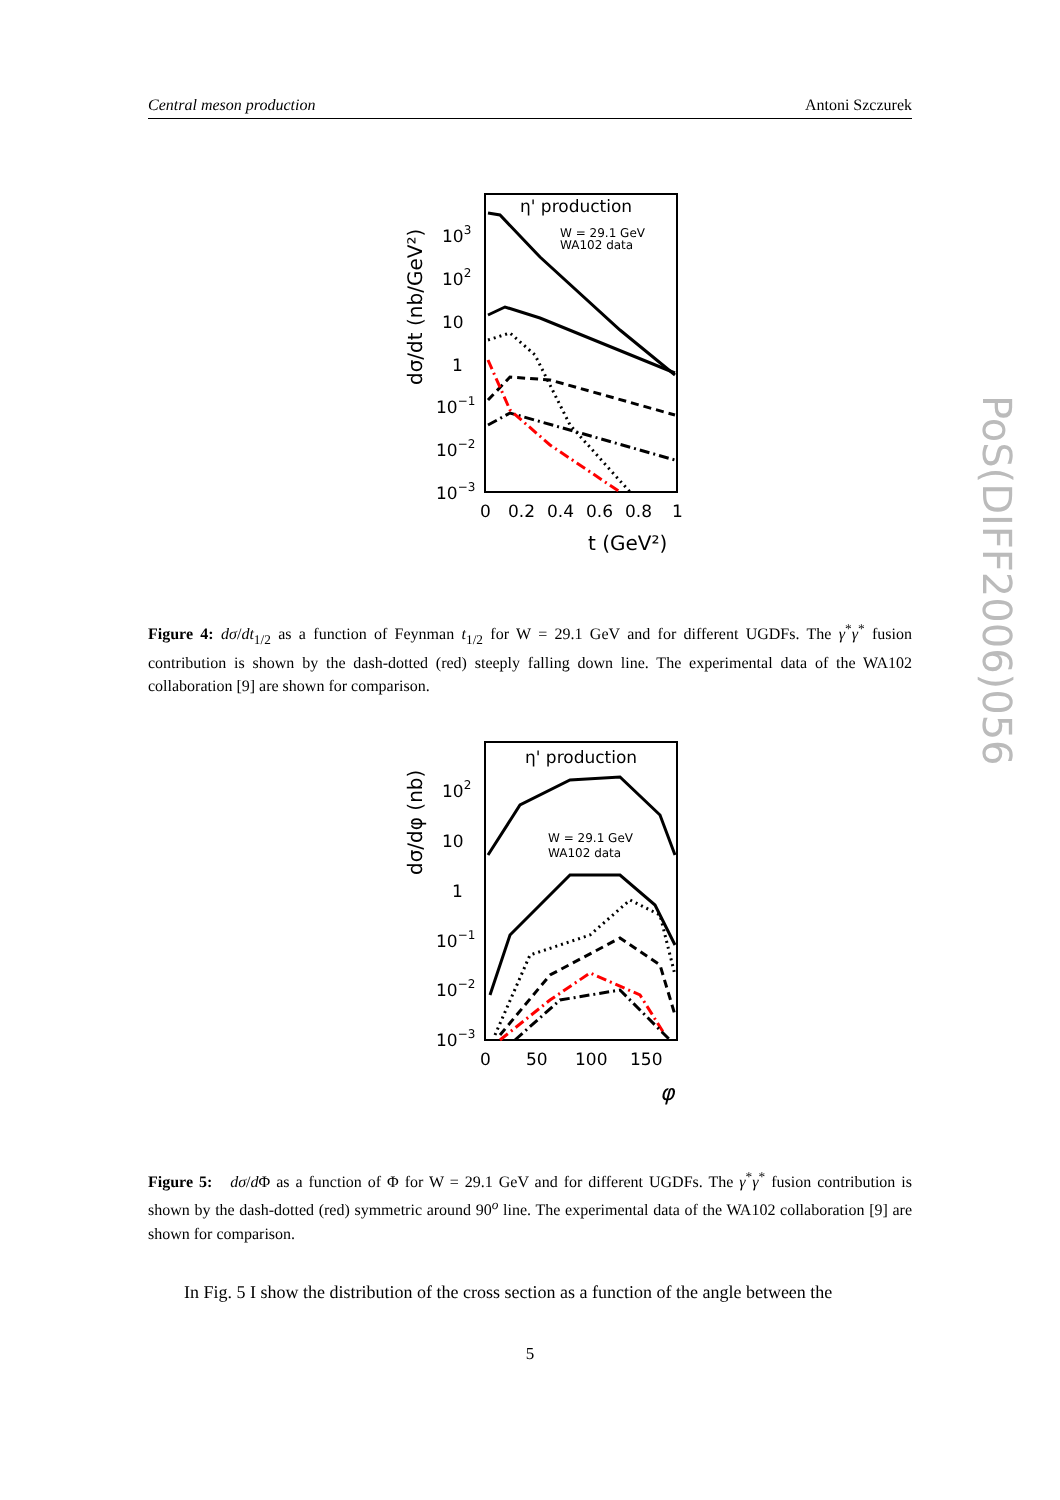Central meson production Antoni Szczurek
PoS(DIFF2006)056
η' production
W = 29.1 GeV
WA102 data
103
102
10
1
10−1
10−2
10−3
0
0.2
0.4
0.6
0.8
1
t (GeV²)
dσ/dt (nb/GeV²)
Figure 4: dσ/dt<sub>1/2</sub> as a function of Feynman t<sub>1/2</sub> for W = 29.1 GeV and for different UGDFs. The γ<sup>*</sup>γ<sup>*</sup> fusion contribution is shown by the dash-dotted (red) steeply falling down line. The experimental data of the WA102 collaboration [9] are shown for comparison.
η' production
W = 29.1 GeV
WA102 data
102
10
1
10−1
10−2
10−3
0
50
100
150
φ
dσ/dφ (nb)
Figure 5: dσ/d Φ as a function of Φ for W = 29.1 GeV and for different UGDFs. The γ<sup>*</sup>γ<sup>*</sup> fusion contribution is shown by the dash-dotted (red) symmetric around 90<sup>o</sup> line. The experimental data of the WA102 collaboration [9] are shown for comparison.
In Fig. 5 I show the distribution of the cross section as a function of the angle between the
5